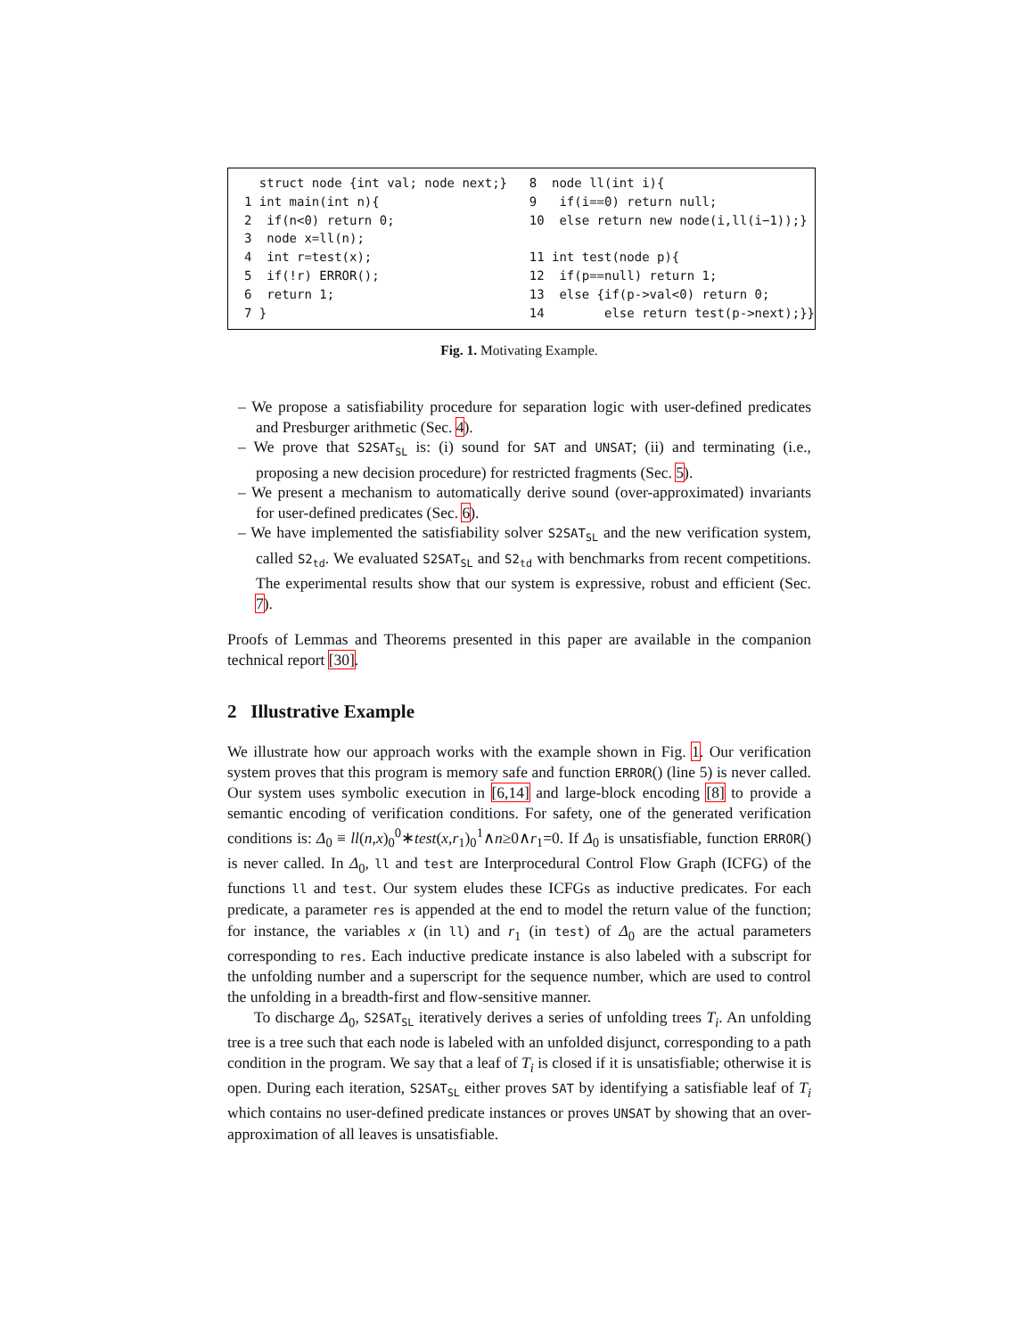struct node {int val; node next;}
1 int main(int n){
2 if(n<0) return 0;
3 node x=ll(n);
4 int r=test(x);
5 if(!r) ERROR();
6 return 1;
7 }
8 node ll(int i){
9 if(i==0) return null;
10 else return new node(i,ll(i−1));}
11 int test(node p){
12 if(p==null) return 1;
13 else {if(p->val<0) return 0;
14 else return test(p->next);}}
Fig. 1. Motivating Example.
– We propose a satisfiability procedure for separation logic with user-defined predicates and Presburger arithmetic (Sec. 4).
– We prove that S2SAT<sub>SL</sub> is: (i) sound for SAT and UNSAT; (ii) and terminating (i.e., proposing a new decision procedure) for restricted fragments (Sec. 5).
– We present a mechanism to automatically derive sound (over-approximated) invariants for user-defined predicates (Sec. 6).
– We have implemented the satisfiability solver S2SAT<sub>SL</sub> and the new verification system, called S2<sub>td</sub>. We evaluated S2SAT<sub>SL</sub> and S2<sub>td</sub> with benchmarks from recent competitions. The experimental results show that our system is expressive, robust and efficient (Sec. 7).
Proofs of Lemmas and Theorems presented in this paper are available in the companion technical report [30].
2 Illustrative Example
We illustrate how our approach works with the example shown in Fig. 1. Our verification system proves that this program is memory safe and function ERROR() (line 5) is never called. Our system uses symbolic execution in [6,14] and large-block encoding [8] to provide a semantic encoding of verification conditions. For safety, one of the generated verification conditions is: Δ<sub>0</sub> ≡ ll(n,x)<sub>0</sub><sup>0</sup>∗test(x,r<sub>1</sub>)<sub>0</sub><sup>1</sup>∧n≥0∧r<sub>1</sub>=0. If Δ<sub>0</sub> is unsatisfiable, function ERROR() is never called. In Δ<sub>0</sub>, ll and test are Interprocedural Control Flow Graph (ICFG) of the functions ll and test. Our system eludes these ICFGs as inductive predicates. For each predicate, a parameter res is appended at the end to model the return value of the function; for instance, the variables x (in ll) and r<sub>1</sub> (in test) of Δ<sub>0</sub> are the actual parameters corresponding to res. Each inductive predicate instance is also labeled with a subscript for the unfolding number and a superscript for the sequence number, which are used to control the unfolding in a breadth-first and flow-sensitive manner.
To discharge Δ<sub>0</sub>, S2SAT<sub>SL</sub> iteratively derives a series of unfolding trees T<sub>i</sub>. An unfolding tree is a tree such that each node is labeled with an unfolded disjunct, corresponding to a path condition in the program. We say that a leaf of T<sub>i</sub> is closed if it is unsatisfiable; otherwise it is open. During each iteration, S2SAT<sub>SL</sub> either proves SAT by identifying a satisfiable leaf of T<sub>i</sub> which contains no user-defined predicate instances or proves UNSAT by showing that an over-approximation of all leaves is unsatisfiable.